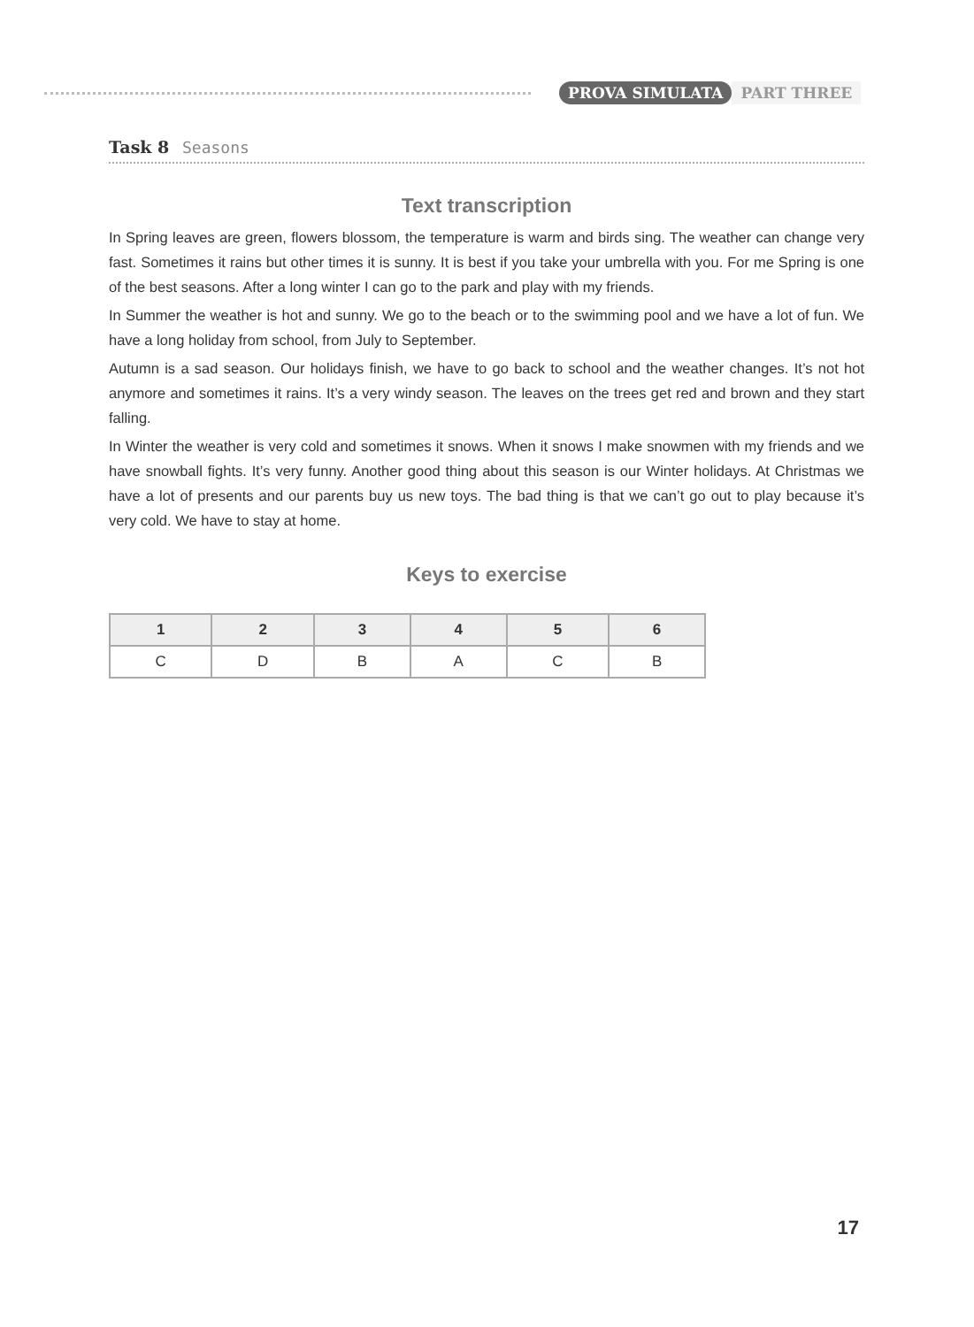PROVA SIMULATA PART THREE
Task 8 Seasons
Text transcription
In Spring leaves are green, flowers blossom, the temperature is warm and birds sing. The weather can change very fast. Sometimes it rains but other times it is sunny. It is best if you take your umbrella with you. For me Spring is one of the best seasons. After a long winter I can go to the park and play with my friends.
In Summer the weather is hot and sunny. We go to the beach or to the swimming pool and we have a lot of fun. We have a long holiday from school, from July to September.
Autumn is a sad season. Our holidays finish, we have to go back to school and the weather changes. It’s not hot anymore and sometimes it rains. It’s a very windy season. The leaves on the trees get red and brown and they start falling.
In Winter the weather is very cold and sometimes it snows. When it snows I make snowmen with my friends and we have snowball fights. It’s very funny. Another good thing about this season is our Winter holidays. At Christmas we have a lot of presents and our parents buy us new toys. The bad thing is that we can’t go out to play because it’s very cold. We have to stay at home.
Keys to exercise
| 1 | 2 | 3 | 4 | 5 | 6 |
| --- | --- | --- | --- | --- | --- |
| C | D | B | A | C | B |
17